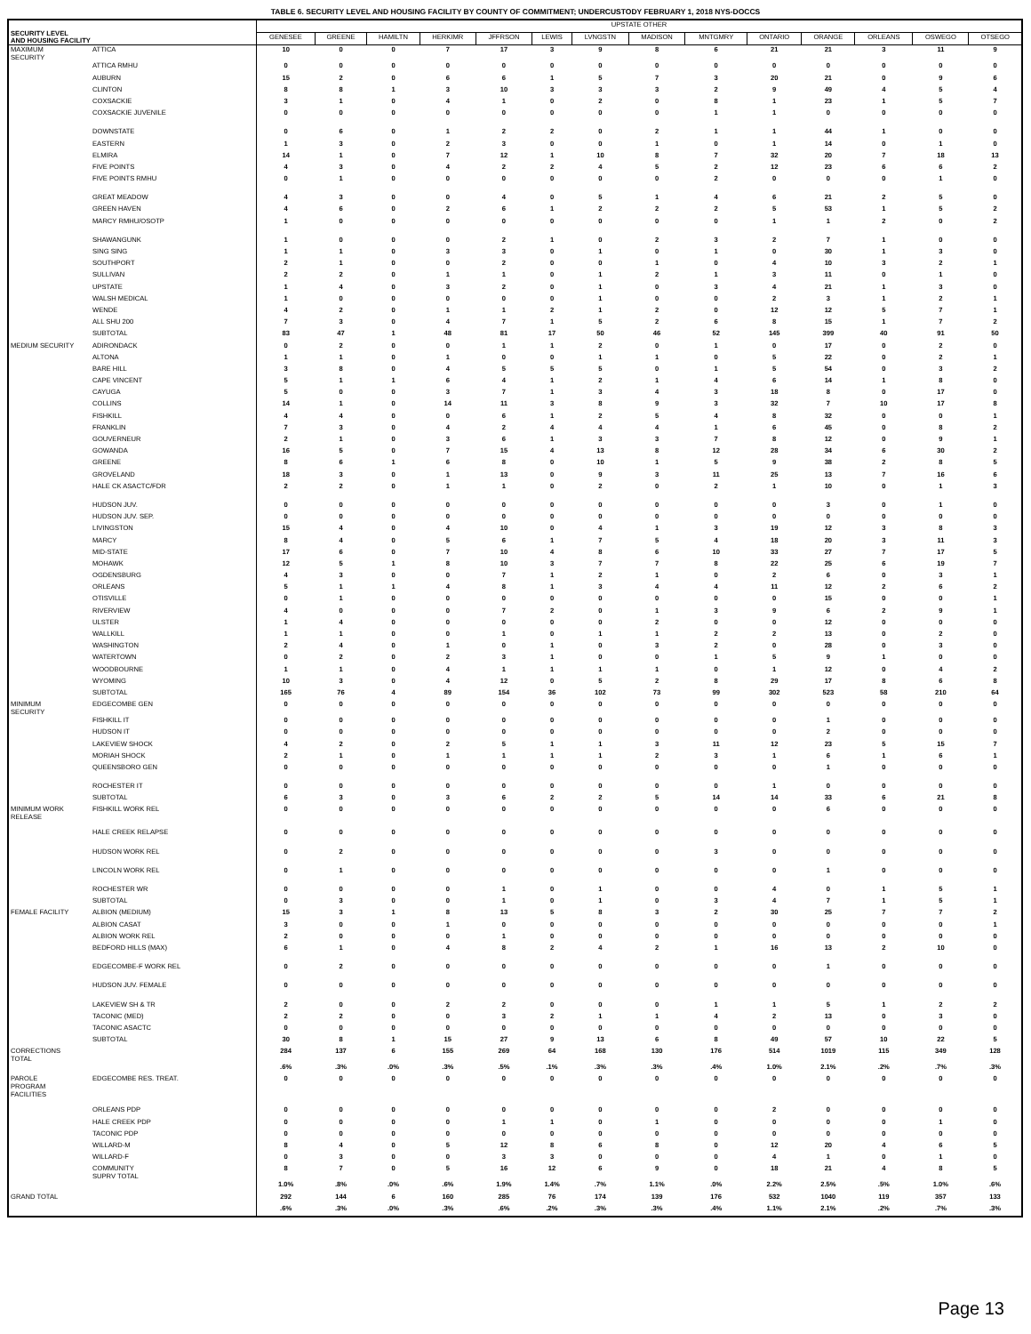TABLE 6. SECURITY LEVEL AND HOUSING FACILITY BY COUNTY OF COMMITMENT; UNDERCUSTODY FEBRUARY 1, 2018 NYS-DOCCS
| SECURITY LEVEL AND HOUSING FACILITY | | UPSTATE OTHER | | | | | | | | | | | | | |
| --- | --- | --- | --- | --- | --- | --- | --- | --- | --- | --- | --- | --- | --- | --- | --- |
| | | GENESEE | GREENE | HAMILTN | HERKIMR | JFFRSON | LEWIS | LVNGSTN | MADISON | MNTGMRY | ONTARIO | ORANGE | ORLEANS | OSWEGO | OTSEGO |
| MAXIMUM SECURITY | ATTICA | 10 | 0 | 0 | 7 | 17 | 3 | 9 | 8 | 6 | 21 | 21 | 3 | 11 | 9 |
| | ATTICA RMHU | 0 | 0 | 0 | 0 | 0 | 0 | 0 | 0 | 0 | 0 | 0 | 0 | 0 | 0 |
| | AUBURN | 15 | 2 | 0 | 6 | 6 | 1 | 5 | 7 | 3 | 20 | 21 | 0 | 9 | 6 |
| | CLINTON | 8 | 8 | 1 | 3 | 10 | 3 | 3 | 3 | 2 | 9 | 49 | 4 | 5 | 4 |
| | COXSACKIE | 3 | 1 | 0 | 4 | 1 | 0 | 2 | 0 | 8 | 1 | 23 | 1 | 5 | 7 |
| | COXSACKIE JUVENILE | 0 | 0 | 0 | 0 | 0 | 0 | 0 | 0 | 1 | 1 | 0 | 0 | 0 | 0 |
| | DOWNSTATE | 0 | 6 | 0 | 1 | 2 | 2 | 0 | 2 | 1 | 1 | 44 | 1 | 0 | 0 |
| | EASTERN | 1 | 3 | 0 | 2 | 3 | 0 | 0 | 1 | 0 | 1 | 14 | 0 | 1 | 0 |
| | ELMIRA | 14 | 1 | 0 | 7 | 12 | 1 | 10 | 8 | 7 | 32 | 20 | 7 | 18 | 13 |
| | FIVE POINTS | 4 | 3 | 0 | 4 | 2 | 2 | 4 | 5 | 2 | 12 | 23 | 6 | 6 | 2 |
| | FIVE POINTS RMHU | 0 | 1 | 0 | 0 | 0 | 0 | 0 | 0 | 2 | 0 | 0 | 0 | 1 | 0 |
| | GREAT MEADOW | 4 | 3 | 0 | 0 | 4 | 0 | 5 | 1 | 4 | 6 | 21 | 2 | 5 | 0 |
| | GREEN HAVEN | 4 | 6 | 0 | 2 | 6 | 1 | 2 | 2 | 2 | 5 | 53 | 1 | 5 | 2 |
| | MARCY RMHU/OSOTP | 1 | 0 | 0 | 0 | 0 | 0 | 0 | 0 | 0 | 1 | 1 | 2 | 0 | 2 |
| | SHAWANGUNK | 1 | 0 | 0 | 0 | 2 | 1 | 0 | 2 | 3 | 2 | 7 | 1 | 0 | 0 |
| | SING SING | 1 | 1 | 0 | 3 | 3 | 0 | 1 | 0 | 1 | 0 | 30 | 1 | 3 | 0 |
| | SOUTHPORT | 2 | 1 | 0 | 0 | 2 | 0 | 0 | 1 | 0 | 4 | 10 | 3 | 2 | 1 |
| | SULLIVAN | 2 | 2 | 0 | 1 | 1 | 0 | 1 | 2 | 1 | 3 | 11 | 0 | 1 | 0 |
| | UPSTATE | 1 | 4 | 0 | 3 | 2 | 0 | 1 | 0 | 3 | 4 | 21 | 1 | 3 | 0 |
| | WALSH MEDICAL | 1 | 0 | 0 | 0 | 0 | 0 | 1 | 0 | 0 | 2 | 3 | 1 | 2 | 1 |
| | WENDE | 4 | 2 | 0 | 1 | 1 | 2 | 1 | 2 | 0 | 12 | 12 | 5 | 7 | 1 |
| | ALL SHU 200 | 7 | 3 | 0 | 4 | 7 | 1 | 5 | 2 | 6 | 8 | 15 | 1 | 7 | 2 |
| | SUBTOTAL | 83 | 47 | 1 | 48 | 81 | 17 | 50 | 46 | 52 | 145 | 399 | 40 | 91 | 50 |
| MEDIUM SECURITY | ADIRONDACK | 0 | 2 | 0 | 0 | 1 | 1 | 2 | 0 | 1 | 0 | 17 | 0 | 2 | 0 |
| | ALTONA | 1 | 1 | 0 | 1 | 0 | 0 | 1 | 1 | 0 | 5 | 22 | 0 | 2 | 1 |
| | BARE HILL | 3 | 8 | 0 | 4 | 5 | 5 | 5 | 0 | 1 | 5 | 54 | 0 | 3 | 2 |
| | CAPE VINCENT | 5 | 1 | 1 | 6 | 4 | 1 | 2 | 1 | 4 | 6 | 14 | 1 | 8 | 0 |
| | CAYUGA | 5 | 0 | 0 | 3 | 7 | 1 | 3 | 4 | 3 | 18 | 8 | 0 | 17 | 0 |
| | COLLINS | 14 | 1 | 0 | 14 | 11 | 3 | 8 | 9 | 3 | 32 | 7 | 10 | 17 | 8 |
| | FISHKILL | 4 | 4 | 0 | 0 | 6 | 1 | 2 | 5 | 4 | 8 | 32 | 0 | 0 | 1 |
| | FRANKLIN | 7 | 3 | 0 | 4 | 2 | 4 | 4 | 4 | 1 | 6 | 45 | 0 | 8 | 2 |
| | GOUVERNEUR | 2 | 1 | 0 | 3 | 6 | 1 | 3 | 3 | 7 | 8 | 12 | 0 | 9 | 1 |
| | GOWANDA | 16 | 5 | 0 | 7 | 15 | 4 | 13 | 8 | 12 | 28 | 34 | 6 | 30 | 2 |
| | GREENE | 8 | 6 | 1 | 6 | 8 | 0 | 10 | 1 | 5 | 9 | 38 | 2 | 8 | 5 |
| | GROVELAND | 18 | 3 | 0 | 1 | 13 | 0 | 9 | 3 | 11 | 25 | 13 | 7 | 16 | 6 |
| | HALE CK ASACTC/FDR | 2 | 2 | 0 | 1 | 1 | 0 | 2 | 0 | 2 | 1 | 10 | 0 | 1 | 3 |
| | HUDSON JUV. | 0 | 0 | 0 | 0 | 0 | 0 | 0 | 0 | 0 | 0 | 3 | 0 | 1 | 0 |
| | HUDSON JUV. SEP. | 0 | 0 | 0 | 0 | 0 | 0 | 0 | 0 | 0 | 0 | 0 | 0 | 0 | 0 |
| | LIVINGSTON | 15 | 4 | 0 | 4 | 10 | 0 | 4 | 1 | 3 | 19 | 12 | 3 | 8 | 3 |
| | MARCY | 8 | 4 | 0 | 5 | 6 | 1 | 7 | 5 | 4 | 18 | 20 | 3 | 11 | 3 |
| | MID-STATE | 17 | 6 | 0 | 7 | 10 | 4 | 8 | 6 | 10 | 33 | 27 | 7 | 17 | 5 |
| | MOHAWK | 12 | 5 | 1 | 8 | 10 | 3 | 7 | 7 | 8 | 22 | 25 | 6 | 19 | 7 |
| | OGDENSBURG | 4 | 3 | 0 | 0 | 7 | 1 | 2 | 1 | 0 | 2 | 6 | 0 | 3 | 1 |
| | ORLEANS | 5 | 1 | 1 | 4 | 8 | 1 | 3 | 4 | 4 | 11 | 12 | 2 | 6 | 2 |
| | OTISVILLE | 0 | 1 | 0 | 0 | 0 | 0 | 0 | 0 | 0 | 0 | 15 | 0 | 0 | 1 |
| | RIVERVIEW | 4 | 0 | 0 | 0 | 7 | 2 | 0 | 1 | 3 | 9 | 6 | 2 | 9 | 1 |
| | ULSTER | 1 | 4 | 0 | 0 | 0 | 0 | 0 | 2 | 0 | 0 | 12 | 0 | 0 | 0 |
| | WALLKILL | 1 | 1 | 0 | 0 | 1 | 0 | 1 | 1 | 2 | 2 | 13 | 0 | 2 | 0 |
| | WASHINGTON | 2 | 4 | 0 | 1 | 0 | 1 | 0 | 3 | 2 | 0 | 28 | 0 | 3 | 0 |
| | WATERTOWN | 0 | 2 | 0 | 2 | 3 | 1 | 0 | 0 | 1 | 5 | 9 | 1 | 0 | 0 |
| | WOODBOURNE | 1 | 1 | 0 | 4 | 1 | 1 | 1 | 1 | 0 | 1 | 12 | 0 | 4 | 2 |
| | WYOMING | 10 | 3 | 0 | 4 | 12 | 0 | 5 | 2 | 8 | 29 | 17 | 8 | 6 | 8 |
| | SUBTOTAL | 165 | 76 | 4 | 89 | 154 | 36 | 102 | 73 | 99 | 302 | 523 | 58 | 210 | 64 |
| MINIMUM SECURITY | EDGECOMBE GEN | 0 | 0 | 0 | 0 | 0 | 0 | 0 | 0 | 0 | 0 | 0 | 0 | 0 | 0 |
| | FISHKILL IT | 0 | 0 | 0 | 0 | 0 | 0 | 0 | 0 | 0 | 0 | 1 | 0 | 0 | 0 |
| | HUDSON IT | 0 | 0 | 0 | 0 | 0 | 0 | 0 | 0 | 0 | 0 | 2 | 0 | 0 | 0 |
| | LAKEVIEW SHOCK | 4 | 2 | 0 | 2 | 5 | 1 | 1 | 3 | 11 | 12 | 23 | 5 | 15 | 7 |
| | MORIAH SHOCK | 2 | 1 | 0 | 1 | 1 | 1 | 1 | 2 | 3 | 1 | 6 | 1 | 6 | 1 |
| | QUEENSBORO GEN | 0 | 0 | 0 | 0 | 0 | 0 | 0 | 0 | 0 | 0 | 1 | 0 | 0 | 0 |
| | ROCHESTER IT | 0 | 0 | 0 | 0 | 0 | 0 | 0 | 0 | 0 | 1 | 0 | 0 | 0 | 0 |
| | SUBTOTAL | 6 | 3 | 0 | 3 | 6 | 2 | 2 | 5 | 14 | 14 | 33 | 6 | 21 | 8 |
| MINIMUM WORK RELEASE | FISHKILL WORK REL | 0 | 0 | 0 | 0 | 0 | 0 | 0 | 0 | 0 | 0 | 6 | 0 | 0 | 0 |
| | HALE CREEK RELAPSE | 0 | 0 | 0 | 0 | 0 | 0 | 0 | 0 | 0 | 0 | 0 | 0 | 0 | 0 |
| | HUDSON WORK REL | 0 | 2 | 0 | 0 | 0 | 0 | 0 | 0 | 3 | 0 | 0 | 0 | 0 | 0 |
| | LINCOLN WORK REL | 0 | 1 | 0 | 0 | 0 | 0 | 0 | 0 | 0 | 0 | 1 | 0 | 0 | 0 |
| | ROCHESTER WR | 0 | 0 | 0 | 0 | 1 | 0 | 1 | 0 | 0 | 4 | 0 | 1 | 5 | 1 |
| | SUBTOTAL | 0 | 3 | 0 | 0 | 1 | 0 | 1 | 0 | 3 | 4 | 7 | 1 | 5 | 1 |
| FEMALE FACILITY | ALBION (MEDIUM) | 15 | 3 | 1 | 8 | 13 | 5 | 8 | 3 | 2 | 30 | 25 | 7 | 7 | 2 |
| | ALBION CASAT | 3 | 0 | 0 | 1 | 0 | 0 | 0 | 0 | 0 | 0 | 0 | 0 | 0 | 1 |
| | ALBION WORK REL | 2 | 0 | 0 | 0 | 1 | 0 | 0 | 0 | 0 | 0 | 0 | 0 | 0 | 0 |
| | BEDFORD HILLS (MAX) | 6 | 1 | 0 | 4 | 8 | 2 | 4 | 2 | 1 | 16 | 13 | 2 | 10 | 0 |
| | EDGECOMBE-F WORK REL | 0 | 2 | 0 | 0 | 0 | 0 | 0 | 0 | 0 | 0 | 1 | 0 | 0 | 0 |
| | HUDSON JUV. FEMALE | 0 | 0 | 0 | 0 | 0 | 0 | 0 | 0 | 0 | 0 | 0 | 0 | 0 | 0 |
| | LAKEVIEW SH & TR | 2 | 0 | 0 | 2 | 2 | 0 | 0 | 0 | 1 | 1 | 5 | 1 | 2 | 2 |
| | TACONIC (MED) | 2 | 2 | 0 | 0 | 3 | 2 | 1 | 1 | 4 | 2 | 13 | 0 | 3 | 0 |
| | TACONIC ASACTC | 0 | 0 | 0 | 0 | 0 | 0 | 0 | 0 | 0 | 0 | 0 | 0 | 0 | 0 |
| | SUBTOTAL | 30 | 8 | 1 | 15 | 27 | 9 | 13 | 6 | 8 | 49 | 57 | 10 | 22 | 5 |
| CORRECTIONS TOTAL | | 284 | 137 | 6 | 155 | 269 | 64 | 168 | 130 | 176 | 514 | 1019 | 115 | 349 | 128 |
| | | .6% | .3% | .0% | .3% | .5% | .1% | .3% | .3% | .4% | 1.0% | 2.1% | .2% | .7% | .3% |
| PAROLE PROGRAM FACILITIES | EDGECOMBE RES. TREAT. | 0 | 0 | 0 | 0 | 0 | 0 | 0 | 0 | 0 | 0 | 0 | 0 | 0 | 0 |
| | ORLEANS PDP | 0 | 0 | 0 | 0 | 0 | 0 | 0 | 0 | 0 | 2 | 0 | 0 | 0 | 0 |
| | HALE CREEK PDP | 0 | 0 | 0 | 0 | 1 | 1 | 0 | 1 | 0 | 0 | 0 | 0 | 1 | 0 |
| | TACONIC PDP | 0 | 0 | 0 | 0 | 0 | 0 | 0 | 0 | 0 | 0 | 0 | 0 | 0 | 0 |
| | WILLARD-M | 8 | 4 | 0 | 5 | 12 | 8 | 6 | 8 | 0 | 12 | 20 | 4 | 6 | 5 |
| | WILLARD-F | 0 | 3 | 0 | 0 | 3 | 3 | 0 | 0 | 0 | 4 | 1 | 0 | 1 | 0 |
| | COMMUNITY SUPRV TOTAL | 8 | 7 | 0 | 5 | 16 | 12 | 6 | 9 | 0 | 18 | 21 | 4 | 8 | 5 |
| | | 1.0% | .8% | .0% | .6% | 1.9% | 1.4% | .7% | 1.1% | .0% | 2.2% | 2.5% | .5% | 1.0% | .6% |
| GRAND TOTAL | | 292 | 144 | 6 | 160 | 285 | 76 | 174 | 139 | 176 | 532 | 1040 | 119 | 357 | 133 |
| | | .6% | .3% | .0% | .3% | .6% | .2% | .3% | .3% | .4% | 1.1% | 2.1% | .2% | .7% | .3% |
Page 13